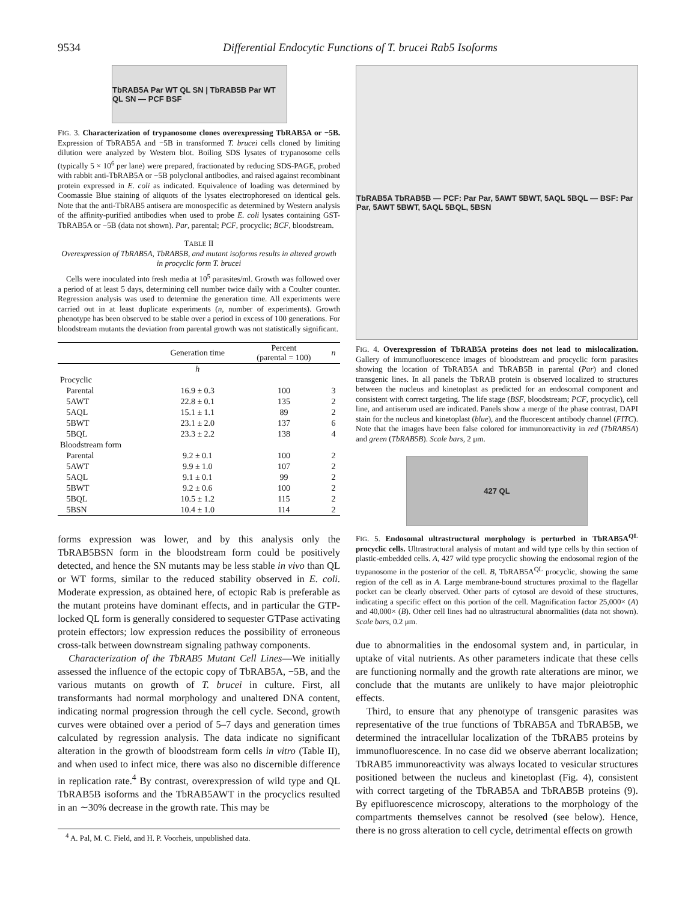9534 Differential Endocytic Functions of T. brucei Rab5 Isoforms
TbRAB5A Par WT QL SN | TbRAB5B Par WT QL SN — PCF BSF
FIG. 3. Characterization of trypanosome clones overexpressing TbRAB5A or −5B. Expression of TbRAB5A and −5B in transformed T. brucei cells cloned by limiting dilution were analyzed by Western blot. Boiling SDS lysates of trypanosome cells (typically 5 × 10<sup>6</sup> per lane) were prepared, fractionated by reducing SDS-PAGE, probed with rabbit anti-TbRAB5A or −5B polyclonal antibodies, and raised against recombinant protein expressed in E. coli as indicated. Equivalence of loading was determined by Coomassie Blue staining of aliquots of the lysates electrophoresed on identical gels. Note that the anti-TbRAB5 antisera are monospecific as determined by Western analysis of the affinity-purified antibodies when used to probe E. coli lysates containing GST-TbRAB5A or −5B (data not shown). Par, parental; PCF, procyclic; BCF, bloodstream.
TABLE II
Overexpression of TbRAB5A, TbRAB5B, and mutant isoforms results in altered growth in procyclic form T. brucei
Cells were inoculated into fresh media at 10<sup>5</sup> parasites/ml. Growth was followed over a period of at least 5 days, determining cell number twice daily with a Coulter counter. Regression analysis was used to determine the generation time. All experiments were carried out in at least duplicate experiments (n, number of experiments). Growth phenotype has been observed to be stable over a period in excess of 100 generations. For bloodstream mutants the deviation from parental growth was not statistically significant.
| | Generation time | Percent (parental = 100) | n |
| --- | --- | --- | --- |
| | h | | |
| Procyclic | | | |
| Parental | 16.9 ± 0.3 | 100 | 3 |
| 5AWT | 22.8 ± 0.1 | 135 | 2 |
| 5AQL | 15.1 ± 1.1 | 89 | 2 |
| 5BWT | 23.1 ± 2.0 | 137 | 6 |
| 5BQL | 23.3 ± 2.2 | 138 | 4 |
| Bloodstream form | | | |
| Parental | 9.2 ± 0.1 | 100 | 2 |
| 5AWT | 9.9 ± 1.0 | 107 | 2 |
| 5AQL | 9.1 ± 0.1 | 99 | 2 |
| 5BWT | 9.2 ± 0.6 | 100 | 2 |
| 5BQL | 10.5 ± 1.2 | 115 | 2 |
| 5BSN | 10.4 ± 1.0 | 114 | 2 |
forms expression was lower, and by this analysis only the TbRAB5BSN form in the bloodstream form could be positively detected, and hence the SN mutants may be less stable in vivo than QL or WT forms, similar to the reduced stability observed in E. coli. Moderate expression, as obtained here, of ectopic Rab is preferable as the mutant proteins have dominant effects, and in particular the GTP-locked QL form is generally considered to sequester GTPase activating protein effectors; low expression reduces the possibility of erroneous cross-talk between downstream signaling pathway components.
Characterization of the TbRAB5 Mutant Cell Lines—We initially assessed the influence of the ectopic copy of TbRAB5A, −5B, and the various mutants on growth of T. brucei in culture. First, all transformants had normal morphology and unaltered DNA content, indicating normal progression through the cell cycle. Second, growth curves were obtained over a period of 5–7 days and generation times calculated by regression analysis. The data indicate no significant alteration in the growth of bloodstream form cells in vitro (Table II), and when used to infect mice, there was also no discernible difference in replication rate.<sup>4</sup> By contrast, overexpression of wild type and QL TbRAB5B isoforms and the TbRAB5AWT in the procyclics resulted in an ∼30% decrease in the growth rate. This may be
<sup>4</sup> A. Pal, M. C. Field, and H. P. Voorheis, unpublished data.
TbRAB5A TbRAB5B — PCF: Par Par, 5AWT 5BWT, 5AQL 5BQL — BSF: Par Par, 5AWT 5BWT, 5AQL 5BQL, 5BSN
FIG. 4. Overexpression of TbRAB5A proteins does not lead to mislocalization. Gallery of immunofluorescence images of bloodstream and procyclic form parasites showing the location of TbRAB5A and TbRAB5B in parental (Par) and cloned transgenic lines. In all panels the TbRAB protein is observed localized to structures between the nucleus and kinetoplast as predicted for an endosomal component and consistent with correct targeting. The life stage (BSF, bloodstream; PCF, procyclic), cell line, and antiserum used are indicated. Panels show a merge of the phase contrast, DAPI stain for the nucleus and kinetoplast (blue), and the fluorescent antibody channel (FITC). Note that the images have been false colored for immunoreactivity in red (TbRAB5A) and green (TbRAB5B). Scale bars, 2 μm.
427 QL
FIG. 5. Endosomal ultrastructural morphology is perturbed in TbRAB5A<sup>QL</sup> procyclic cells. Ultrastructural analysis of mutant and wild type cells by thin section of plastic-embedded cells. A, 427 wild type procyclic showing the endosomal region of the trypanosome in the posterior of the cell. B, TbRAB5A<sup>QL</sup> procyclic, showing the same region of the cell as in A. Large membrane-bound structures proximal to the flagellar pocket can be clearly observed. Other parts of cytosol are devoid of these structures, indicating a specific effect on this portion of the cell. Magnification factor 25,000× (A) and 40,000× (B). Other cell lines had no ultrastructural abnormalities (data not shown). Scale bars, 0.2 μm.
due to abnormalities in the endosomal system and, in particular, in uptake of vital nutrients. As other parameters indicate that these cells are functioning normally and the growth rate alterations are minor, we conclude that the mutants are unlikely to have major pleiotrophic effects.
Third, to ensure that any phenotype of transgenic parasites was representative of the true functions of TbRAB5A and TbRAB5B, we determined the intracellular localization of the TbRAB5 proteins by immunofluorescence. In no case did we observe aberrant localization; TbRAB5 immunoreactivity was always located to vesicular structures positioned between the nucleus and kinetoplast (Fig. 4), consistent with correct targeting of the TbRAB5A and TbRAB5B proteins (9). By epifluorescence microscopy, alterations to the morphology of the compartments themselves cannot be resolved (see below). Hence, there is no gross alteration to cell cycle, detrimental effects on growth